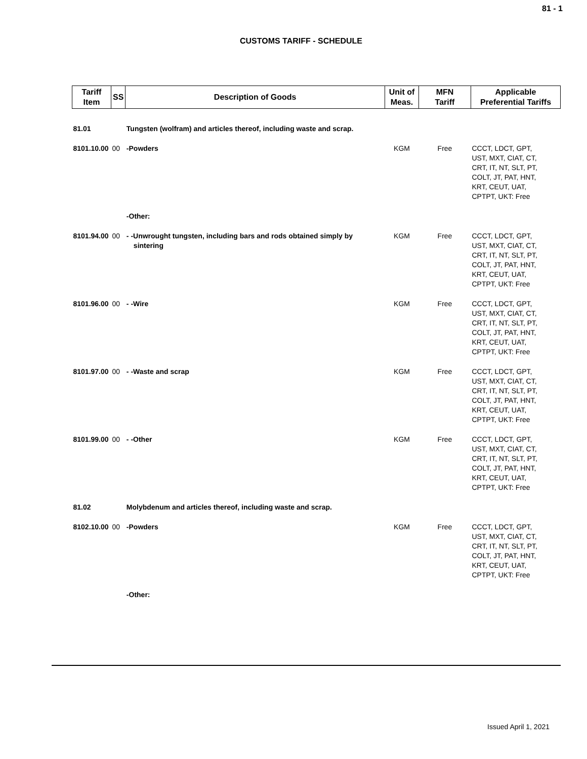81 - 1
CUSTOMS TARIFF - SCHEDULE
| Tariff Item | SS | Description of Goods | Unit of Meas. | MFN Tariff | Applicable Preferential Tariffs |
| --- | --- | --- | --- | --- | --- |
| 81.01 | | Tungsten (wolfram) and articles thereof, including waste and scrap. | | | |
| 8101.10.00 | 00 | -Powders | KGM | Free | CCCT, LDCT, GPT, UST, MXT, CIAT, CT, CRT, IT, NT, SLT, PT, COLT, JT, PAT, HNT, KRT, CEUT, UAT, CPTPT, UKT: Free |
| | | -Other: | | | |
| 8101.94.00 | 00 | - -Unwrought tungsten, including bars and rods obtained simply by sintering | KGM | Free | CCCT, LDCT, GPT, UST, MXT, CIAT, CT, CRT, IT, NT, SLT, PT, COLT, JT, PAT, HNT, KRT, CEUT, UAT, CPTPT, UKT: Free |
| 8101.96.00 | 00 | - -Wire | KGM | Free | CCCT, LDCT, GPT, UST, MXT, CIAT, CT, CRT, IT, NT, SLT, PT, COLT, JT, PAT, HNT, KRT, CEUT, UAT, CPTPT, UKT: Free |
| 8101.97.00 | 00 | - -Waste and scrap | KGM | Free | CCCT, LDCT, GPT, UST, MXT, CIAT, CT, CRT, IT, NT, SLT, PT, COLT, JT, PAT, HNT, KRT, CEUT, UAT, CPTPT, UKT: Free |
| 8101.99.00 | 00 | - -Other | KGM | Free | CCCT, LDCT, GPT, UST, MXT, CIAT, CT, CRT, IT, NT, SLT, PT, COLT, JT, PAT, HNT, KRT, CEUT, UAT, CPTPT, UKT: Free |
| 81.02 | | Molybdenum and articles thereof, including waste and scrap. | | | |
| 8102.10.00 | 00 | -Powders | KGM | Free | CCCT, LDCT, GPT, UST, MXT, CIAT, CT, CRT, IT, NT, SLT, PT, COLT, JT, PAT, HNT, KRT, CEUT, UAT, CPTPT, UKT: Free |
| | | -Other: | | | |
Issued April 1, 2021